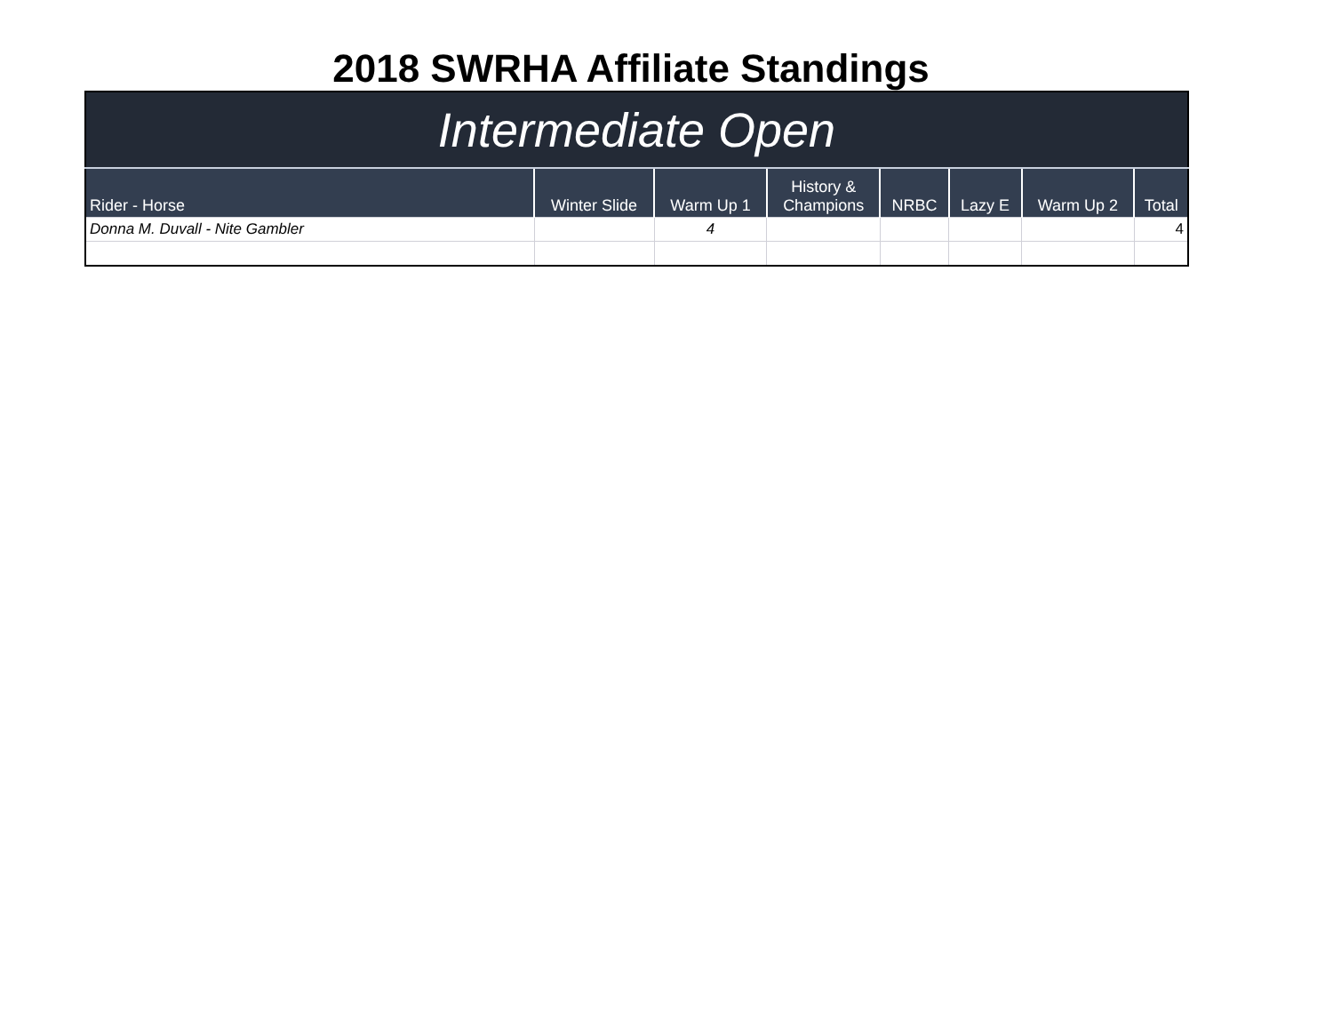2018 SWRHA Affiliate Standings
| Intermediate Open | | | | | | | |
| Rider - Horse | Winter Slide | Warm Up 1 | History & Champions | NRBC | Lazy E | Warm Up 2 | Total |
| Donna M. Duvall - Nite Gambler | | 4 | | | | | 4 |